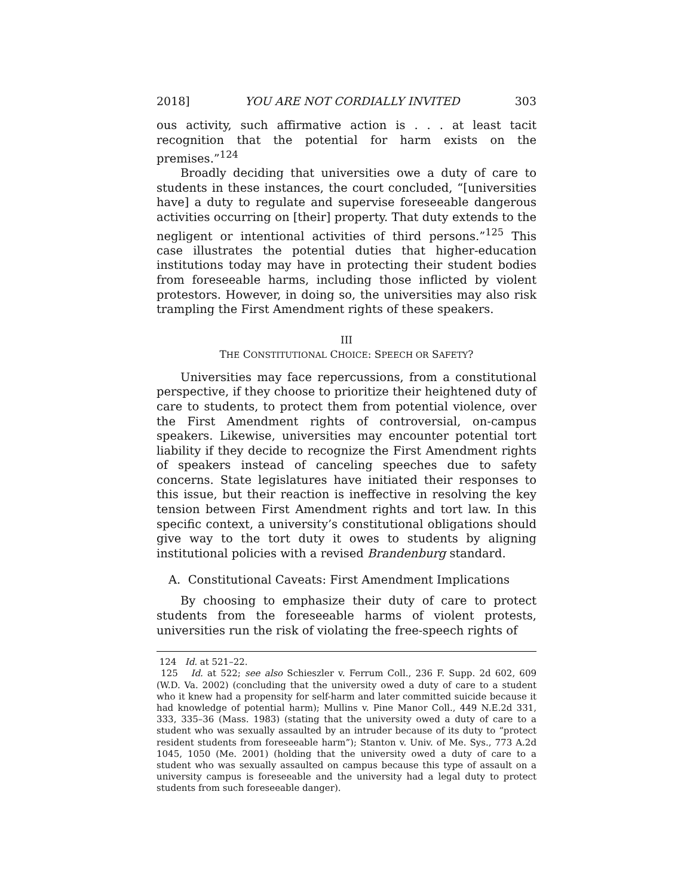2018] YOU ARE NOT CORDIALLY INVITED 303
ous activity, such affirmative action is . . . at least tacit recognition that the potential for harm exists on the premises.”<sup>124</sup>
Broadly deciding that universities owe a duty of care to students in these instances, the court concluded, “[universities have] a duty to regulate and supervise foreseeable dangerous activities occurring on [their] property. That duty extends to the negligent or intentional activities of third persons.”<sup>125</sup> This case illustrates the potential duties that higher-education institutions today may have in protecting their student bodies from foreseeable harms, including those inflicted by violent protestors. However, in doing so, the universities may also risk trampling the First Amendment rights of these speakers.
III
THE CONSTITUTIONAL CHOICE: SPEECH OR SAFETY?
Universities may face repercussions, from a constitutional perspective, if they choose to prioritize their heightened duty of care to students, to protect them from potential violence, over the First Amendment rights of controversial, on-campus speakers. Likewise, universities may encounter potential tort liability if they decide to recognize the First Amendment rights of speakers instead of canceling speeches due to safety concerns. State legislatures have initiated their responses to this issue, but their reaction is ineffective in resolving the key tension between First Amendment rights and tort law. In this specific context, a university’s constitutional obligations should give way to the tort duty it owes to students by aligning institutional policies with a revised Brandenburg standard.
A. Constitutional Caveats: First Amendment Implications
By choosing to emphasize their duty of care to protect students from the foreseeable harms of violent protests, universities run the risk of violating the free-speech rights of
124 Id. at 521–22.
125 Id. at 522; see also Schieszler v. Ferrum Coll., 236 F. Supp. 2d 602, 609 (W.D. Va. 2002) (concluding that the university owed a duty of care to a student who it knew had a propensity for self-harm and later committed suicide because it had knowledge of potential harm); Mullins v. Pine Manor Coll., 449 N.E.2d 331, 333, 335–36 (Mass. 1983) (stating that the university owed a duty of care to a student who was sexually assaulted by an intruder because of its duty to “protect resident students from foreseeable harm”); Stanton v. Univ. of Me. Sys., 773 A.2d 1045, 1050 (Me. 2001) (holding that the university owed a duty of care to a student who was sexually assaulted on campus because this type of assault on a university campus is foreseeable and the university had a legal duty to protect students from such foreseeable danger).